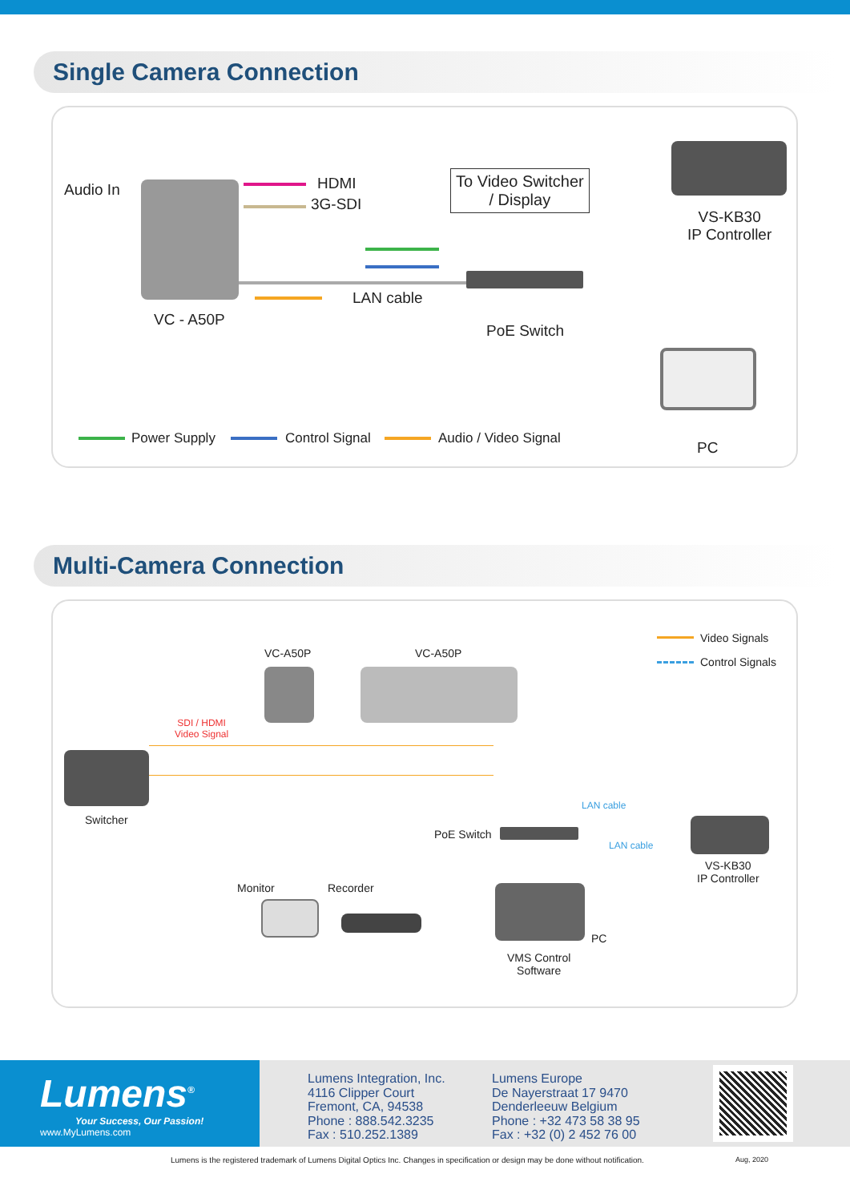Single Camera Connection
Audio In
VC - A50P
HDMI
3G-SDI
To Video Switcher
/ Display
LAN cable
PoE Switch
VS-KB30
IP Controller
PC
Power Supply Control Signal Audio / Video Signal
Multi-Camera Connection
Video Signals
Control Signals
VC-A50P VC-A50P
SDI / HDMI
Video Signal
Switcher
LAN cable
PoE Switch
LAN cable
VS-KB30
IP Controller
Monitor Recorder
PC
VMS Control
Software
Lumens<sup>®</sup>
Your Success, Our Passion!
www.MyLumens.com
Lumens Integration, Inc.
4116 Clipper Court
Fremont, CA, 94538
Phone : 888.542.3235
Fax : 510.252.1389
Lumens Europe
De Nayerstraat 17 9470
Denderleeuw Belgium
Phone : +32 473 58 38 95
Fax : +32 (0) 2 452 76 00
Lumens is the registered trademark of Lumens Digital Optics Inc. Changes in specification or design may be done without notification.
Aug, 2020